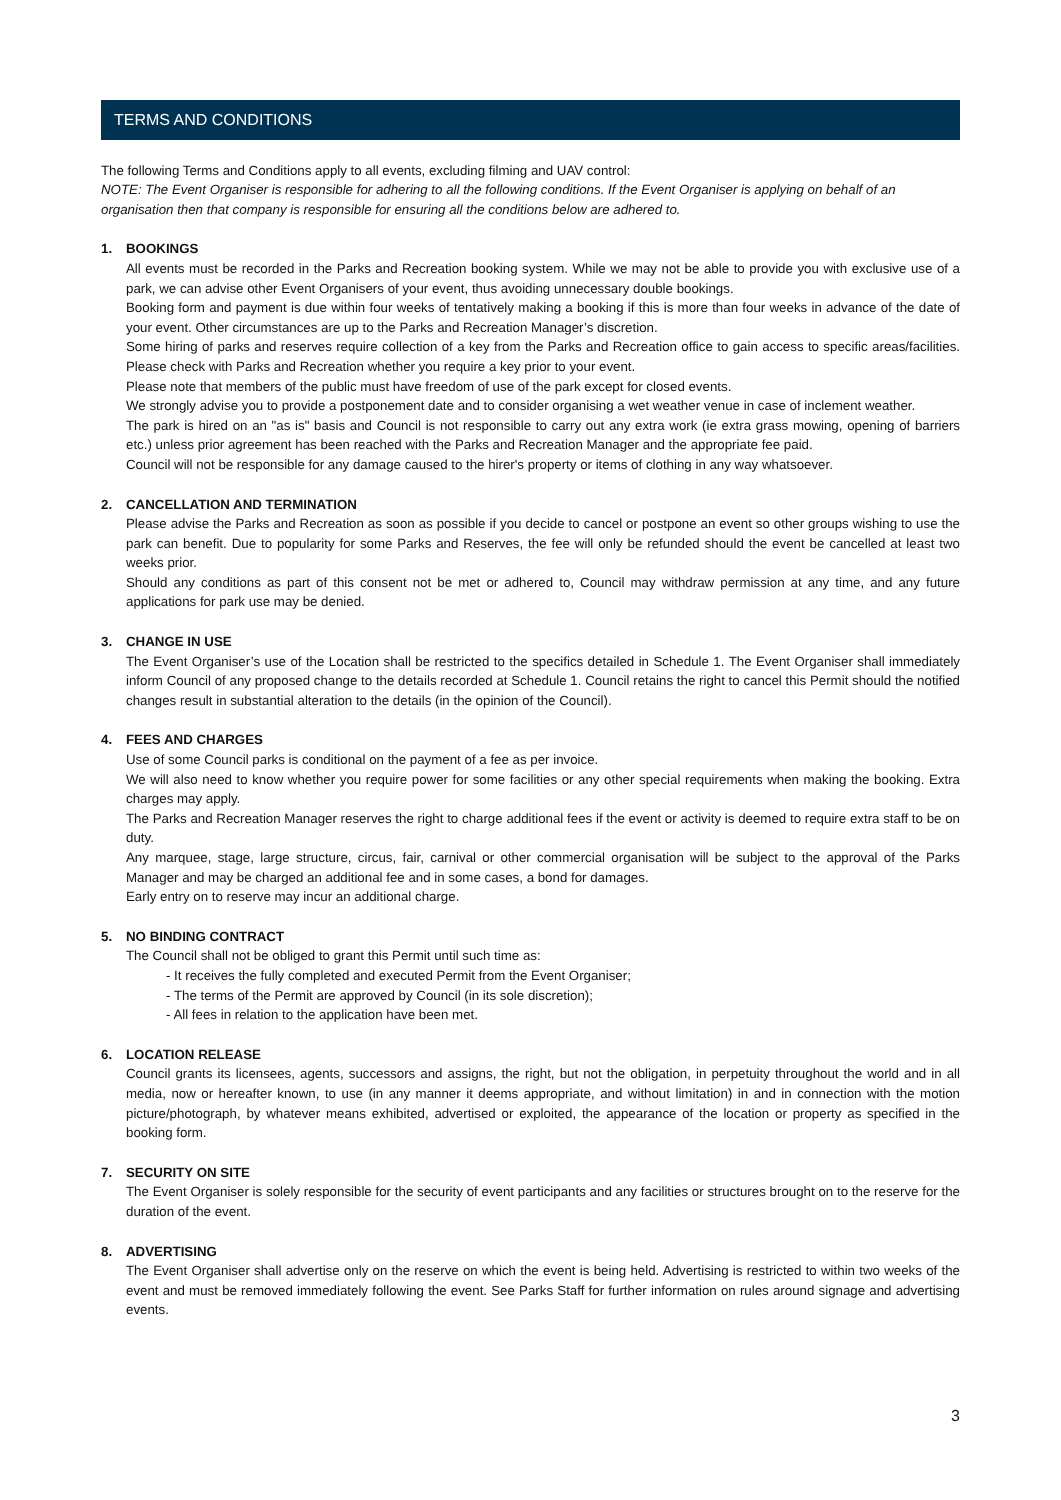TERMS AND CONDITIONS
The following Terms and Conditions apply to all events, excluding filming and UAV control:
NOTE: The Event Organiser is responsible for adhering to all the following conditions. If the Event Organiser is applying on behalf of an organisation then that company is responsible for ensuring all the conditions below are adhered to.
1. BOOKINGS
All events must be recorded in the Parks and Recreation booking system. While we may not be able to provide you with exclusive use of a park, we can advise other Event Organisers of your event, thus avoiding unnecessary double bookings.
Booking form and payment is due within four weeks of tentatively making a booking if this is more than four weeks in advance of the date of your event. Other circumstances are up to the Parks and Recreation Manager’s discretion.
Some hiring of parks and reserves require collection of a key from the Parks and Recreation office to gain access to specific areas/facilities. Please check with Parks and Recreation whether you require a key prior to your event.
Please note that members of the public must have freedom of use of the park except for closed events.
We strongly advise you to provide a postponement date and to consider organising a wet weather venue in case of inclement weather.
The park is hired on an "as is" basis and Council is not responsible to carry out any extra work (ie extra grass mowing, opening of barriers etc.) unless prior agreement has been reached with the Parks and Recreation Manager and the appropriate fee paid.
Council will not be responsible for any damage caused to the hirer's property or items of clothing in any way whatsoever.
2. CANCELLATION AND TERMINATION
Please advise the Parks and Recreation as soon as possible if you decide to cancel or postpone an event so other groups wishing to use the park can benefit. Due to popularity for some Parks and Reserves, the fee will only be refunded should the event be cancelled at least two weeks prior.
Should any conditions as part of this consent not be met or adhered to, Council may withdraw permission at any time, and any future applications for park use may be denied.
3. CHANGE IN USE
The Event Organiser’s use of the Location shall be restricted to the specifics detailed in Schedule 1. The Event Organiser shall immediately inform Council of any proposed change to the details recorded at Schedule 1. Council retains the right to cancel this Permit should the notified changes result in substantial alteration to the details (in the opinion of the Council).
4. FEES AND CHARGES
Use of some Council parks is conditional on the payment of a fee as per invoice.
We will also need to know whether you require power for some facilities or any other special requirements when making the booking. Extra charges may apply.
The Parks and Recreation Manager reserves the right to charge additional fees if the event or activity is deemed to require extra staff to be on duty.
Any marquee, stage, large structure, circus, fair, carnival or other commercial organisation will be subject to the approval of the Parks Manager and may be charged an additional fee and in some cases, a bond for damages.
Early entry on to reserve may incur an additional charge.
5. NO BINDING CONTRACT
The Council shall not be obliged to grant this Permit until such time as:
- It receives the fully completed and executed Permit from the Event Organiser;
- The terms of the Permit are approved by Council (in its sole discretion);
- All fees in relation to the application have been met.
6. LOCATION RELEASE
Council grants its licensees, agents, successors and assigns, the right, but not the obligation, in perpetuity throughout the world and in all media, now or hereafter known, to use (in any manner it deems appropriate, and without limitation) in and in connection with the motion picture/photograph, by whatever means exhibited, advertised or exploited, the appearance of the location or property as specified in the booking form.
7. SECURITY ON SITE
The Event Organiser is solely responsible for the security of event participants and any facilities or structures brought on to the reserve for the duration of the event.
8. ADVERTISING
The Event Organiser shall advertise only on the reserve on which the event is being held. Advertising is restricted to within two weeks of the event and must be removed immediately following the event. See Parks Staff for further information on rules around signage and advertising events.
3